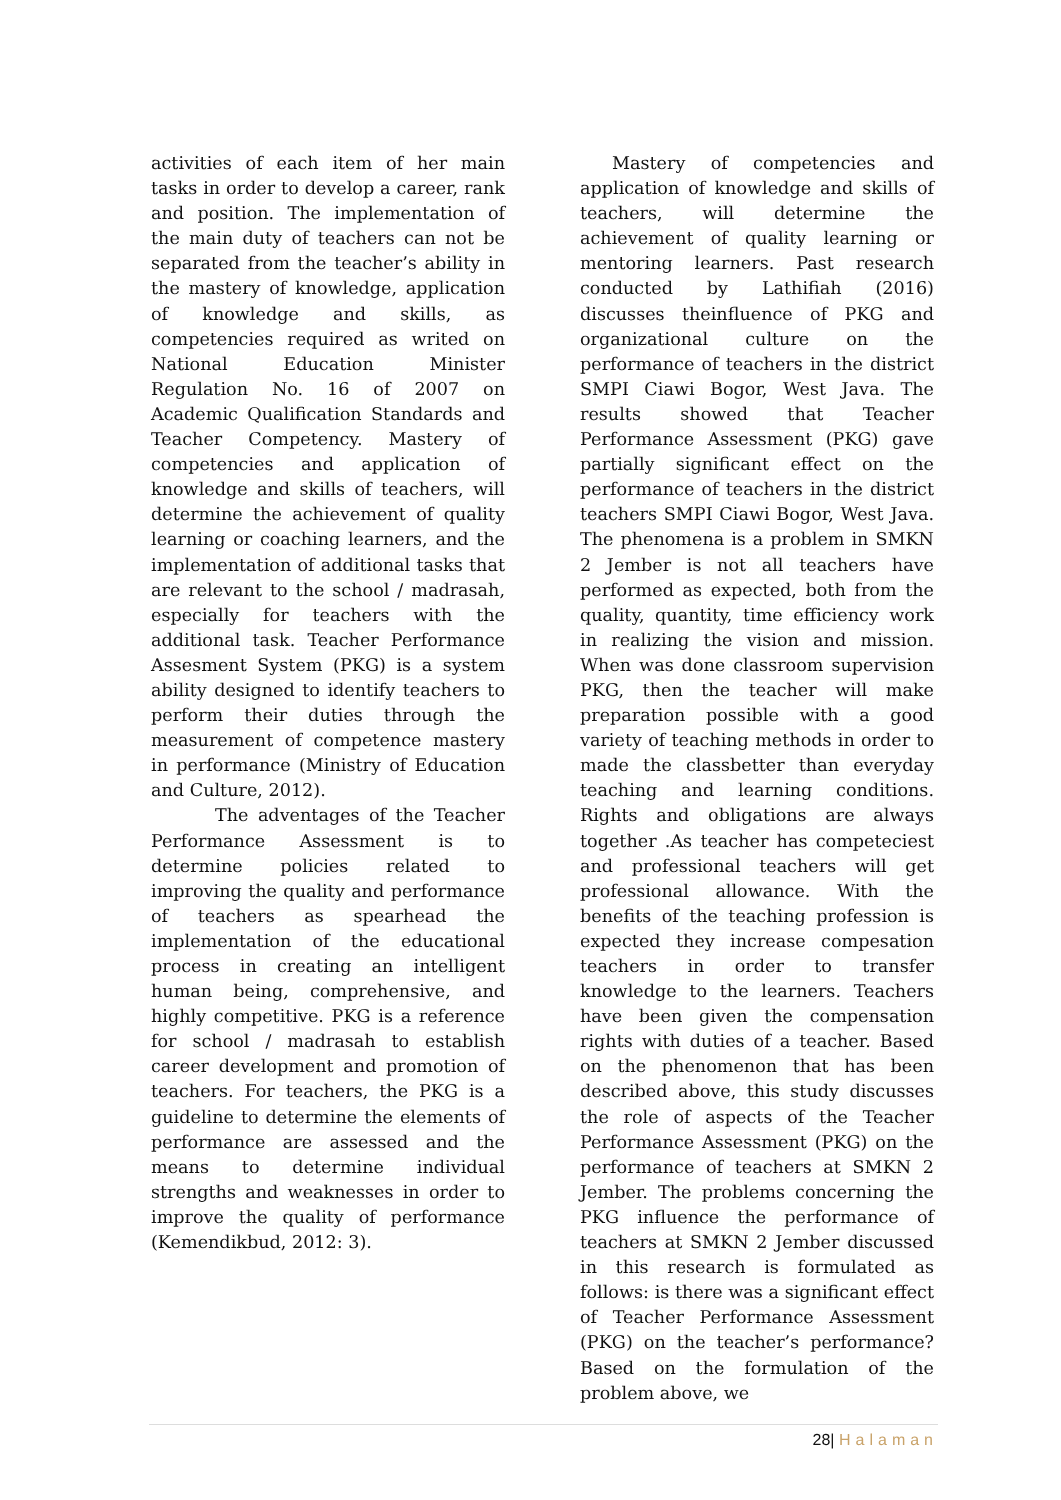activities of each item of her main tasks in order to develop a career, rank and position. The implementation of the main duty of teachers can not be separated from the teacher’s ability in the mastery of knowledge, application of knowledge and skills, as competencies required as writed on National Education Minister Regulation No. 16 of 2007 on Academic Qualification Standards and Teacher Competency. Mastery of competencies and application of knowledge and skills of teachers, will determine the achievement of quality learning or coaching learners, and the implementation of additional tasks that are relevant to the school / madrasah, especially for teachers with the additional task. Teacher Performance Assesment System (PKG) is a system ability designed to identify teachers to perform their duties through the measurement of competence mastery in performance (Ministry of Education and Culture, 2012).
The adventages of the Teacher Performance Assessment is to determine policies related to improving the quality and performance of teachers as spearhead the implementation of the educational process in creating an intelligent human being, comprehensive, and highly competitive. PKG is a reference for school / madrasah to establish career development and promotion of teachers. For teachers, the PKG is a guideline to determine the elements of performance are assessed and the means to determine individual strengths and weaknesses in order to improve the quality of performance (Kemendikbud, 2012: 3).
Mastery of competencies and application of knowledge and skills of teachers, will determine the achievement of quality learning or mentoring learners. Past research conducted by Lathifiah (2016) discusses theinfluence of PKG and organizational culture on the performance of teachers in the district SMPI Ciawi Bogor, West Java. The results showed that Teacher Performance Assessment (PKG) gave partially significant effect on the performance of teachers in the district teachers SMPI Ciawi Bogor, West Java. The phenomena is a problem in SMKN 2 Jember is not all teachers have performed as expected, both from the quality, quantity, time efficiency work in realizing the vision and mission. When was done classroom supervision PKG, then the teacher will make preparation possible with a good variety of teaching methods in order to made the classbetter than everyday teaching and learning conditions. Rights and obligations are always together .As teacher has competeciest and professional teachers will get professional allowance. With the benefits of the teaching profession is expected they increase compesation teachers in order to transfer knowledge to the learners. Teachers have been given the compensation rights with duties of a teacher. Based on the phenomenon that has been described above, this study discusses the role of aspects of the Teacher Performance Assessment (PKG) on the performance of teachers at SMKN 2 Jember. The problems concerning the PKG influence the performance of teachers at SMKN 2 Jember discussed in this research is formulated as follows: is there was a significant effect of Teacher Performance Assessment (PKG) on the teacher’s performance? Based on the formulation of the problem above, we
28| Halaman